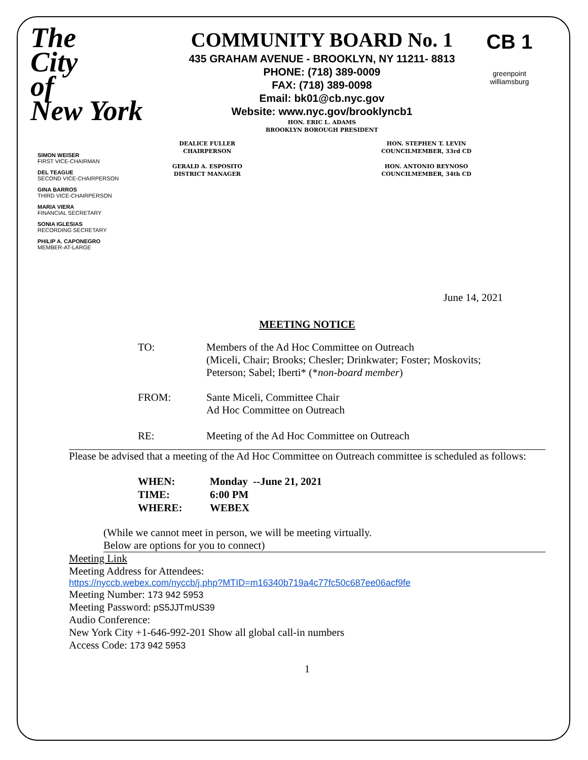The
City
of
New York
COMMUNITY BOARD No. 1
435 GRAHAM AVENUE - BROOKLYN, NY 11211- 8813
PHONE: (718) 389-0009
FAX: (718) 389-0098
Email: bk01@cb.nyc.gov
Website: www.nyc.gov/brooklyncb1
HON. ERIC L. ADAMS
BROOKLYN BOROUGH PRESIDENT
DEALICE FULLER
CHAIRPERSON
GERALD A. ESPOSITO
DISTRICT MANAGER
HON. STEPHEN T. LEVIN
COUNCILMEMBER, 33rd CD
HON. ANTONIO REYNOSO
COUNCILMEMBER, 34th CD
CB 1
greenpoint
williamsburg
SIMON WEISER
FIRST VICE-CHAIRMAN
DEL TEAGUE
SECOND VICE-CHAIRPERSON
GINA BARROS
THIRD VICE-CHAIRPERSON
MARIA VIERA
FINANCIAL SECRETARY
SONIA IGLESIAS
RECORDING SECRETARY
PHILIP A. CAPONEGRO
MEMBER-AT-LARGE
June 14, 2021
MEETING NOTICE
TO: Members of the Ad Hoc Committee on Outreach
(Miceli, Chair; Brooks; Chesler; Drinkwater; Foster; Moskovits;
Peterson; Sabel; Iberti* (*non-board member)
FROM: Sante Miceli, Committee Chair
Ad Hoc Committee on Outreach
RE: Meeting of the Ad Hoc Committee on Outreach
Please be advised that a meeting of the Ad Hoc Committee on Outreach committee is scheduled as follows:
WHEN: Monday --June 21, 2021
TIME: 6:00 PM
WHERE: WEBEX
(While we cannot meet in person, we will be meeting virtually.
Below are options for you to connect)
Meeting Link
Meeting Address for Attendees:
https://nyccb.webex.com/nyccb/j.php?MTID=m16340b719a4c77fc50c687ee06acf9fe
Meeting Number: 173 942 5953
Meeting Password: pS5JJTmUS39
Audio Conference:
New York City +1-646-992-201 Show all global call-in numbers
Access Code: 173 942 5953
1